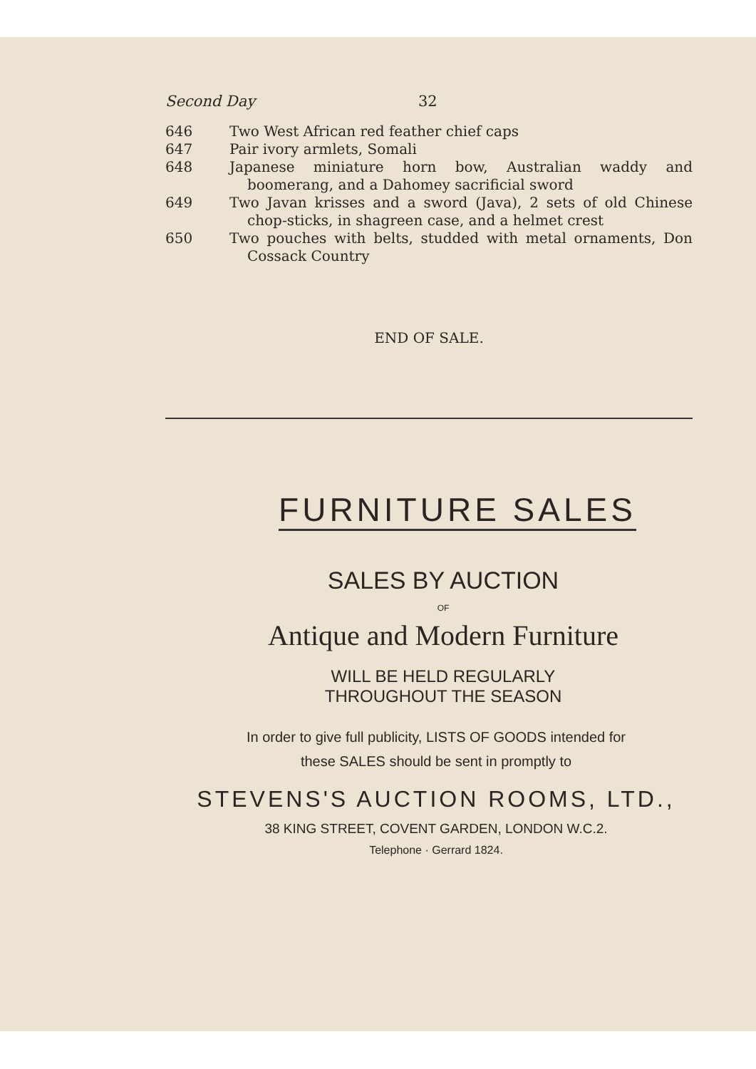Second Day 32
646 Two West African red feather chief caps
647 Pair ivory armlets, Somali
648 Japanese miniature horn bow, Australian waddy and boomerang, and a Dahomey sacrificial sword
649 Two Javan krisses and a sword (Java), 2 sets of old Chinese chop-sticks, in shagreen case, and a helmet crest
650 Two pouches with belts, studded with metal ornaments, Don Cossack Country
END OF SALE.
FURNITURE SALES
SALES BY AUCTION
OF
Antique and Modern Furniture
WILL BE HELD REGULARLY
THROUGHOUT THE SEASON
In order to give full publicity, LISTS OF GOODS intended for
these SALES should be sent in promptly to
STEVENS'S AUCTION ROOMS, LTD.,
38 KING STREET, COVENT GARDEN, LONDON W.C.2.
Telephone · Gerrard 1824.